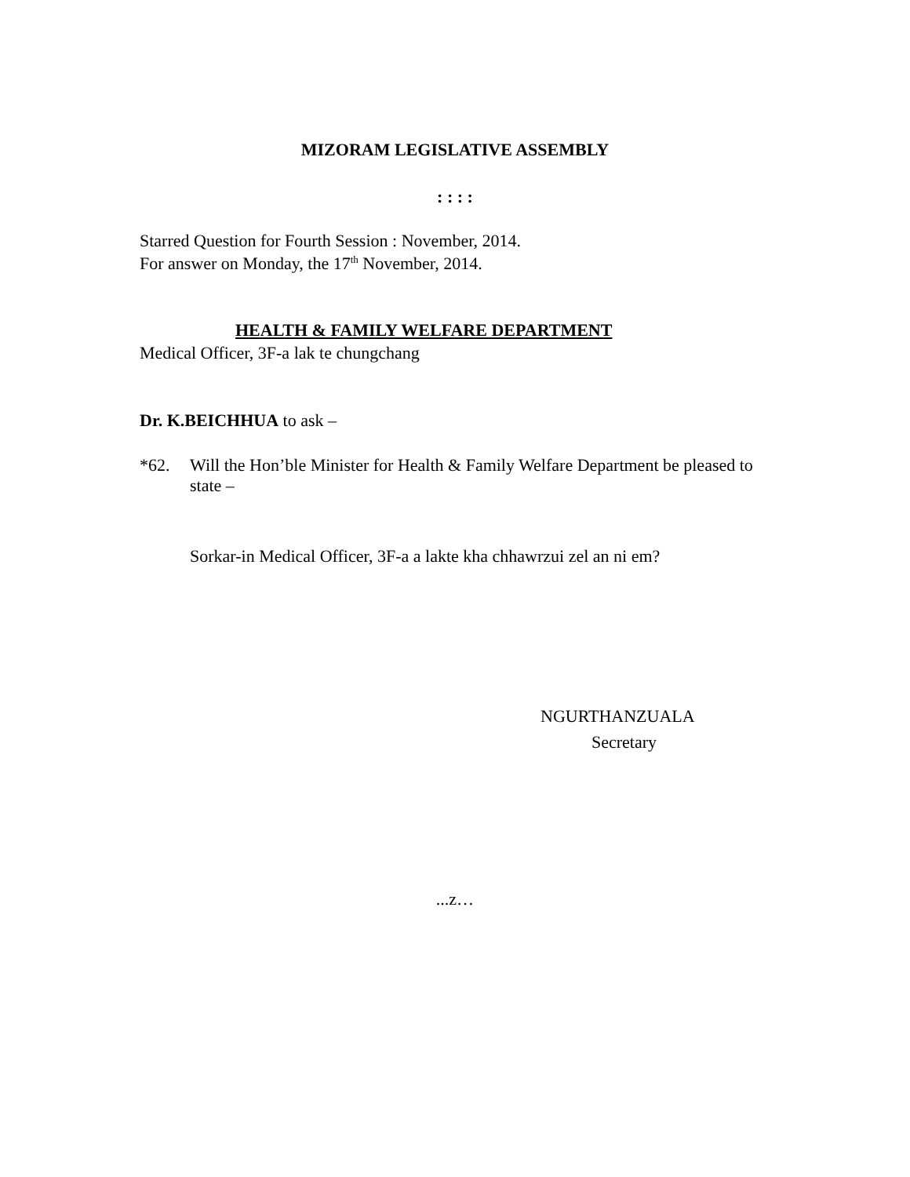MIZORAM LEGISLATIVE ASSEMBLY
: : : :
Starred Question for Fourth Session : November, 2014.
For answer on Monday, the 17<sup>th</sup> November, 2014.
HEALTH & FAMILY WELFARE DEPARTMENT
Medical Officer, 3F-a lak te chungchang
Dr. K.BEICHHUA to ask –
*62.
Will the Hon’ble Minister for Health & Family Welfare Department be pleased to state –
Sorkar-in Medical Officer, 3F-a a lakte kha chhawrzui zel an ni em?
NGURTHANZUALA
Secretary
...z…